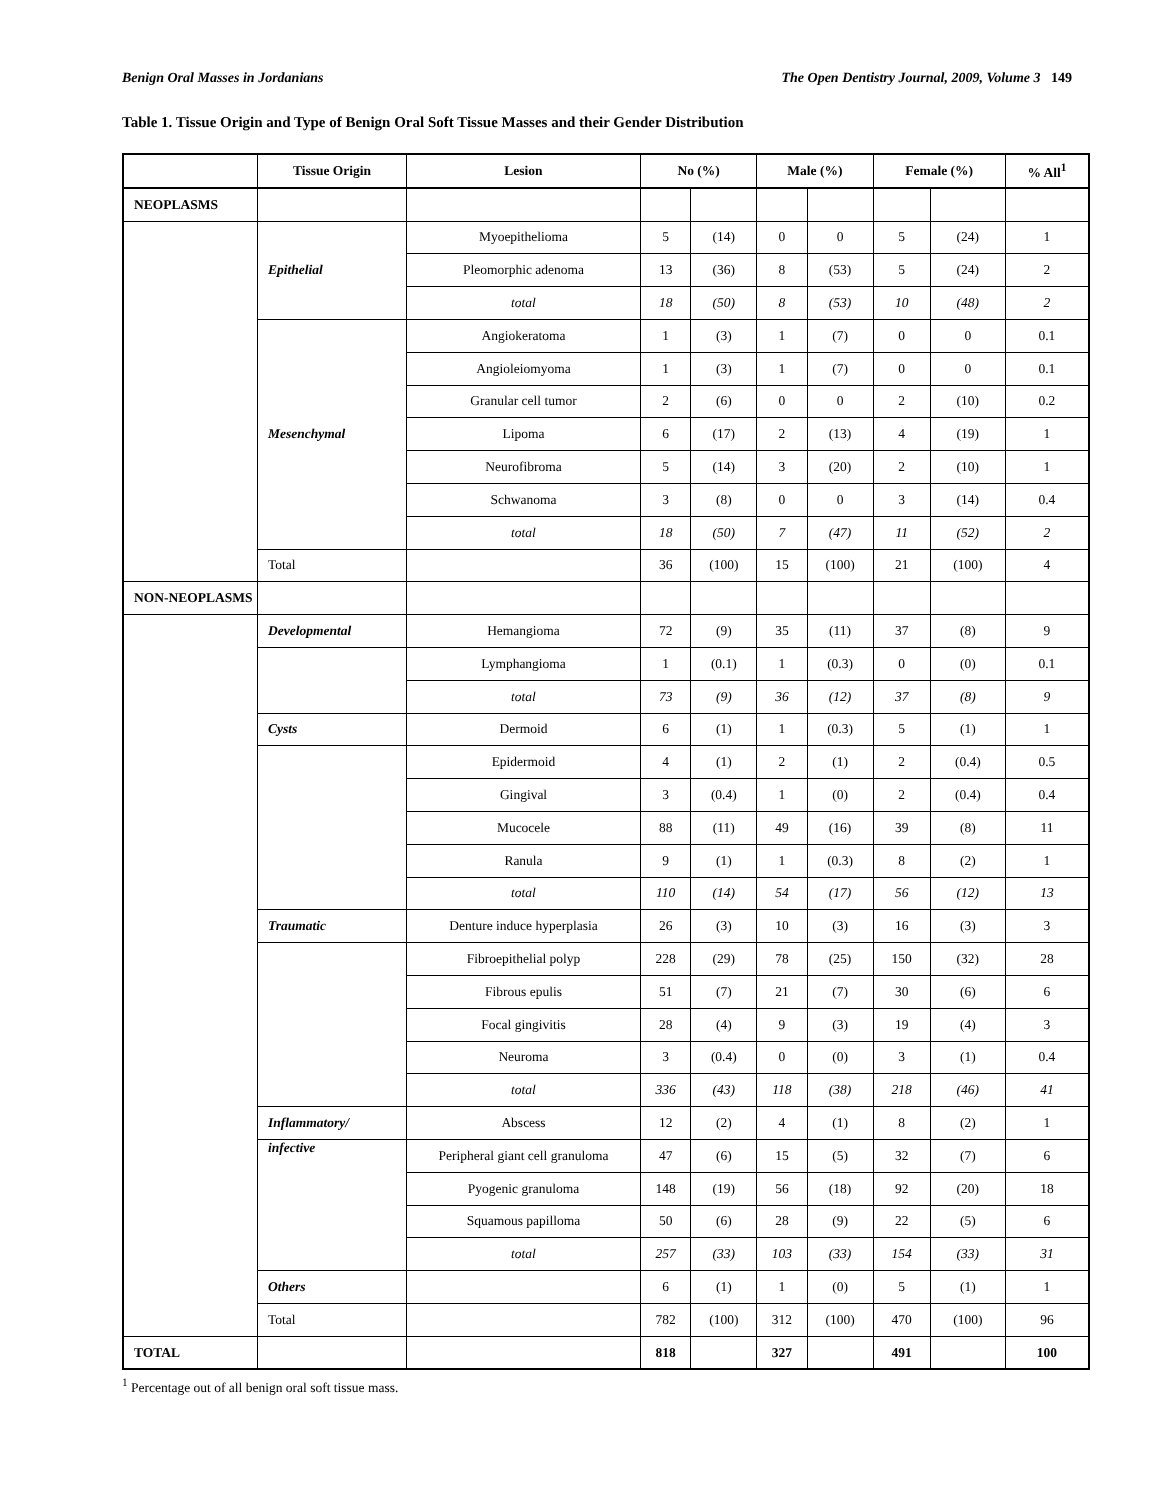Benign Oral Masses in Jordanians The Open Dentistry Journal, 2009, Volume 3 149
Table 1. Tissue Origin and Type of Benign Oral Soft Tissue Masses and their Gender Distribution
| | Tissue Origin | Lesion | No (%) | | Male (%) | | Female (%) | | % All<sup>1</sup> |
| --- | --- | --- | --- | --- | --- | --- | --- | --- | --- |
| NEOPLASMS | | | | | | | | | |
| | Epithelial | Myoepithelioma | 5 | (14) | 0 | 0 | 5 | (24) | 1 |
| | | Pleomorphic adenoma | 13 | (36) | 8 | (53) | 5 | (24) | 2 |
| | | total | 18 | (50) | 8 | (53) | 10 | (48) | 2 |
| | Mesenchymal | Angiokeratoma | 1 | (3) | 1 | (7) | 0 | 0 | 0.1 |
| | | Angioleiomyoma | 1 | (3) | 1 | (7) | 0 | 0 | 0.1 |
| | | Granular cell tumor | 2 | (6) | 0 | 0 | 2 | (10) | 0.2 |
| | | Lipoma | 6 | (17) | 2 | (13) | 4 | (19) | 1 |
| | | Neurofibroma | 5 | (14) | 3 | (20) | 2 | (10) | 1 |
| | | Schwanoma | 3 | (8) | 0 | 0 | 3 | (14) | 0.4 |
| | | total | 18 | (50) | 7 | (47) | 11 | (52) | 2 |
| | Total | | 36 | (100) | 15 | (100) | 21 | (100) | 4 |
| NON-NEOPLASMS | | | | | | | | | |
| | Developmental | Hemangioma | 72 | (9) | 35 | (11) | 37 | (8) | 9 |
| | | Lymphangioma | 1 | (0.1) | 1 | (0.3) | 0 | (0) | 0.1 |
| | | total | 73 | (9) | 36 | (12) | 37 | (8) | 9 |
| | Cysts | Dermoid | 6 | (1) | 1 | (0.3) | 5 | (1) | 1 |
| | | Epidermoid | 4 | (1) | 2 | (1) | 2 | (0.4) | 0.5 |
| | | Gingival | 3 | (0.4) | 1 | (0) | 2 | (0.4) | 0.4 |
| | | Mucocele | 88 | (11) | 49 | (16) | 39 | (8) | 11 |
| | | Ranula | 9 | (1) | 1 | (0.3) | 8 | (2) | 1 |
| | | total | 110 | (14) | 54 | (17) | 56 | (12) | 13 |
| | Traumatic | Denture induce hyperplasia | 26 | (3) | 10 | (3) | 16 | (3) | 3 |
| | | Fibroepithelial polyp | 228 | (29) | 78 | (25) | 150 | (32) | 28 |
| | | Fibrous epulis | 51 | (7) | 21 | (7) | 30 | (6) | 6 |
| | | Focal gingivitis | 28 | (4) | 9 | (3) | 19 | (4) | 3 |
| | | Neuroma | 3 | (0.4) | 0 | (0) | 3 | (1) | 0.4 |
| | | total | 336 | (43) | 118 | (38) | 218 | (46) | 41 |
| | Inflammatory/ | Abscess | 12 | (2) | 4 | (1) | 8 | (2) | 1 |
| | infective | Peripheral giant cell granuloma | 47 | (6) | 15 | (5) | 32 | (7) | 6 |
| | | Pyogenic granuloma | 148 | (19) | 56 | (18) | 92 | (20) | 18 |
| | | Squamous papilloma | 50 | (6) | 28 | (9) | 22 | (5) | 6 |
| | | total | 257 | (33) | 103 | (33) | 154 | (33) | 31 |
| | Others | | 6 | (1) | 1 | (0) | 5 | (1) | 1 |
| | Total | | 782 | (100) | 312 | (100) | 470 | (100) | 96 |
| TOTAL | | | 818 | | 327 | | 491 | | 100 |
<sup>1</sup> Percentage out of all benign oral soft tissue mass.